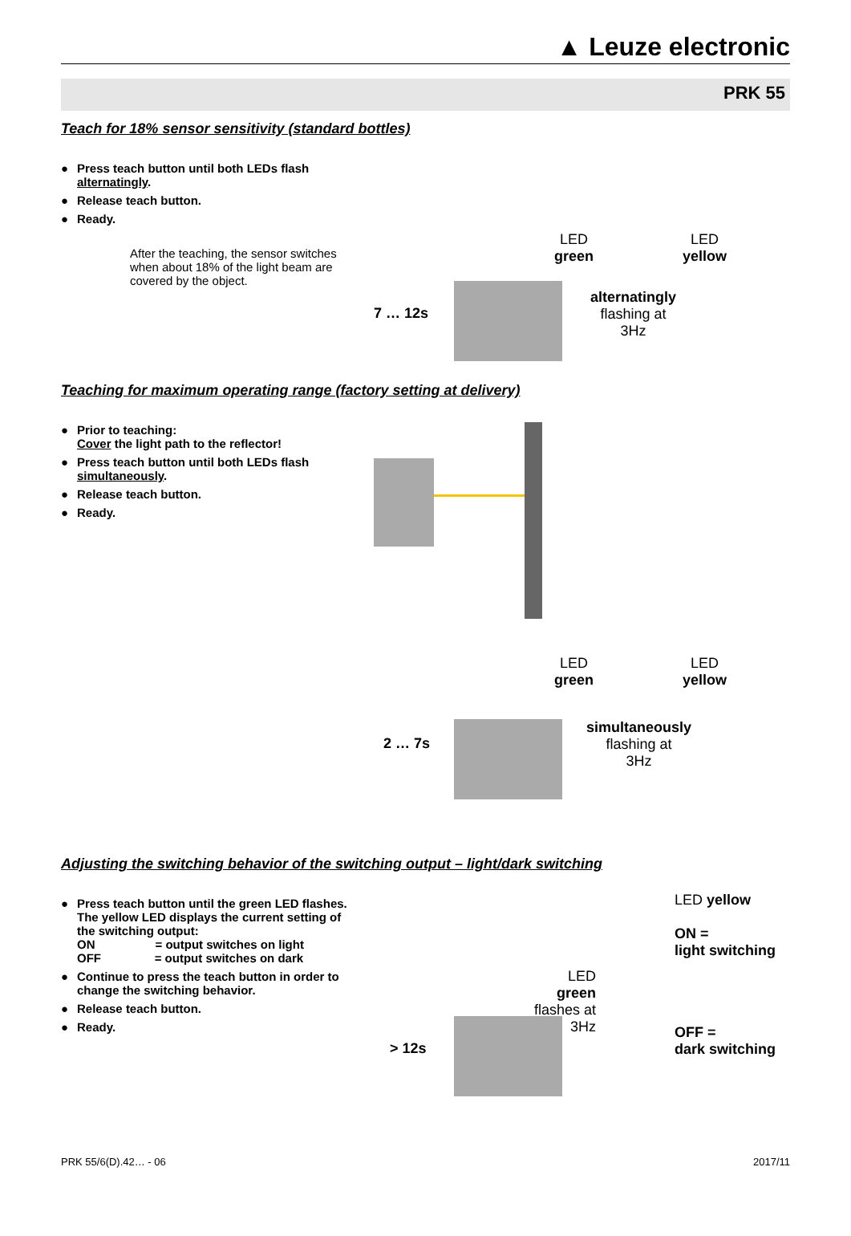▲ Leuze electronic
PRK 55
Teach for 18% sensor sensitivity (standard bottles)
● Press teach button until both LEDs flash alternatingly.
● Release teach button.
● Ready.
After the teaching, the sensor switches when about 18% of the light beam are covered by the object.
7 … 12s
LED
green
LED
yellow
alternatingly
flashing at
3Hz
Teaching for maximum operating range (factory setting at delivery)
● Prior to teaching:
Cover the light path to the reflector!
● Press teach button until both LEDs flash simultaneously.
● Release teach button.
● Ready.
2 … 7s
LED
green
LED
yellow
simultaneously
flashing at
3Hz
Adjusting the switching behavior of the switching output – light/dark switching
● Press teach button until the green LED flashes. The yellow LED displays the current setting of the switching output:
ON = output switches on light
OFF = output switches on dark
● Continue to press the teach button in order to change the switching behavior.
● Release teach button.
● Ready.
> 12s
LED
green
flashes at
3Hz
LED yellow
ON =
light switching
OFF =
dark switching
PRK 55/6(D).42… - 06 2017/11